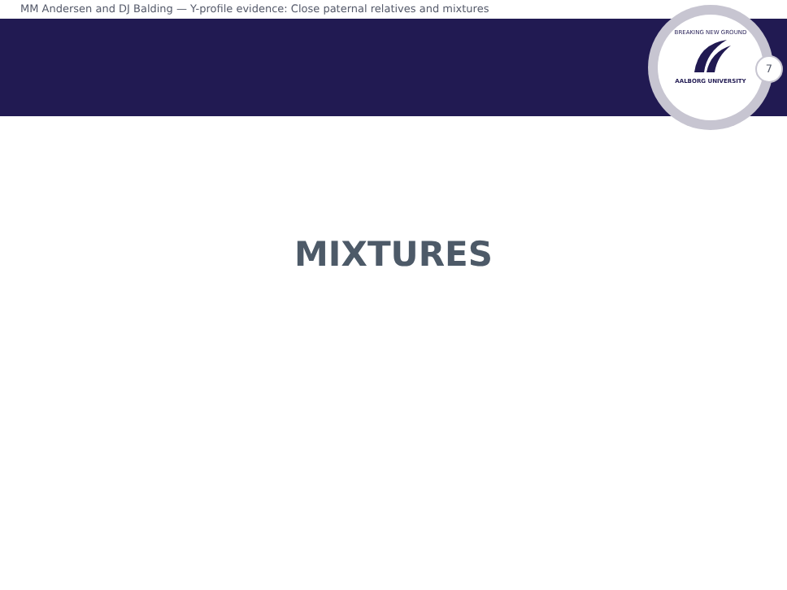MM Andersen and DJ Balding — Y-profile evidence: Close paternal relatives and mixtures
BREAKING NEW GROUND
AALBORG UNIVERSITY
7
MIXTURES